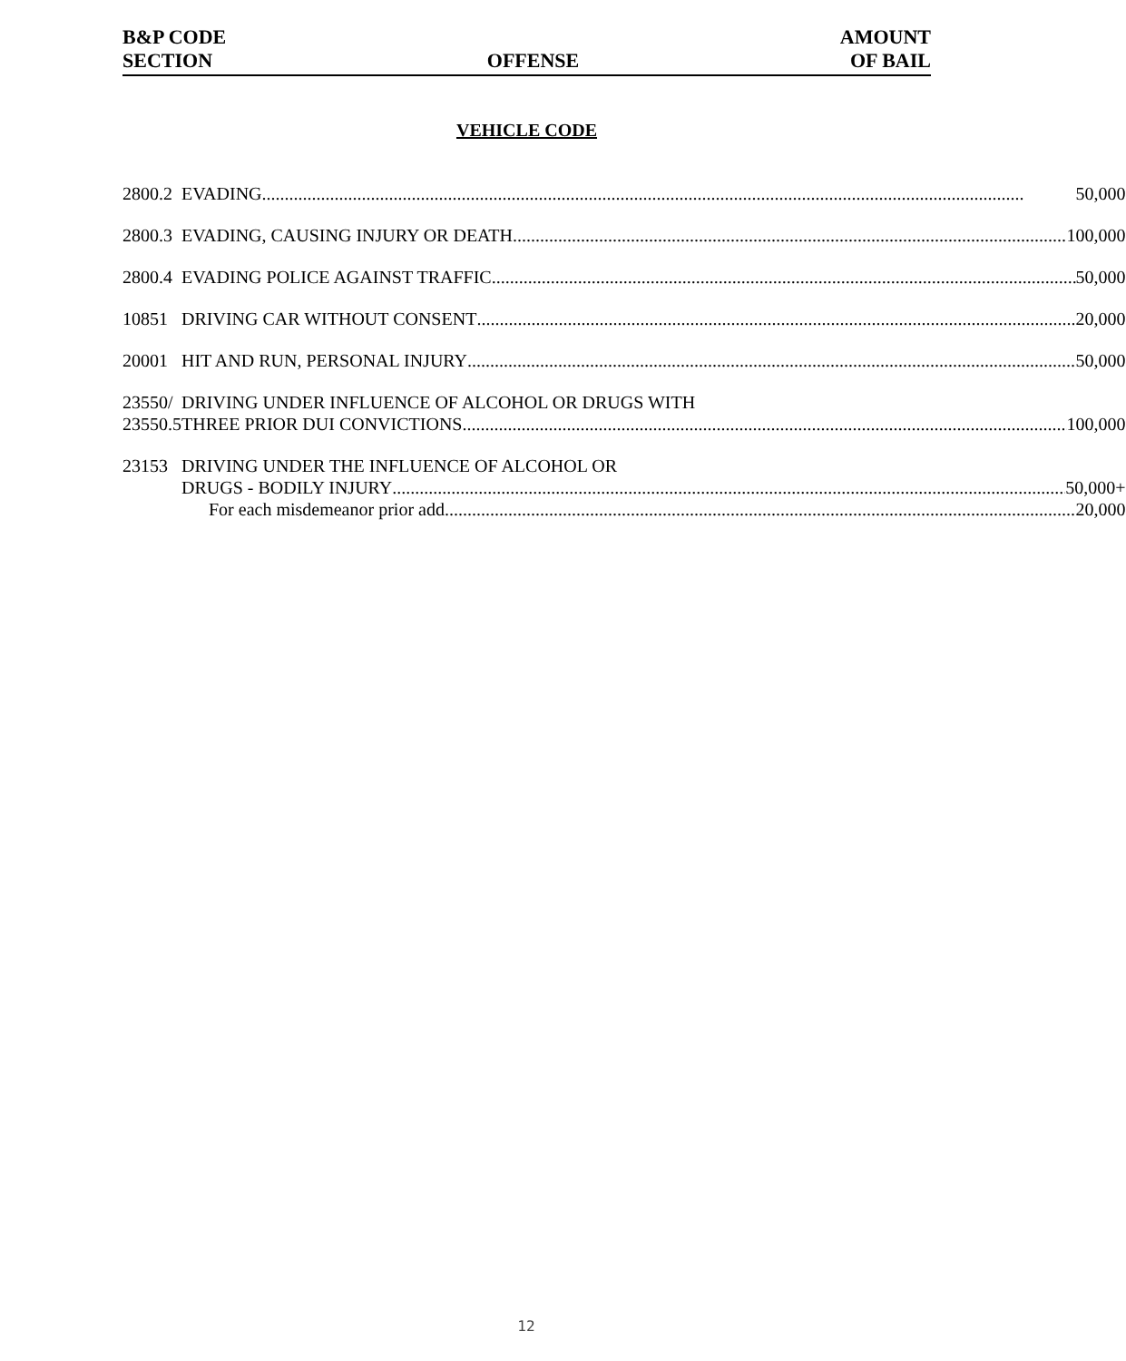B&P CODE
SECTION
OFFENSE
AMOUNT
OF BAIL
VEHICLE CODE
| 2800.2 | EVADING 50,000 |
| 2800.3 | EVADING, CAUSING INJURY OR DEATH 100,000 |
| 2800.4 | EVADING POLICE AGAINST TRAFFIC 50,000 |
| 10851 | DRIVING CAR WITHOUT CONSENT 20,000 |
| 20001 | HIT AND RUN, PERSONAL INJURY 50,000 |
| 23550/ 23550.5 | DRIVING UNDER INFLUENCE OF ALCOHOL OR DRUGS WITH THREE PRIOR DUI CONVICTIONS 100,000 |
| 23153 | DRIVING UNDER THE INFLUENCE OF ALCOHOL OR DRUGS - BODILY INJURY 50,000+ For each misdemeanor prior add 20,000 |
12